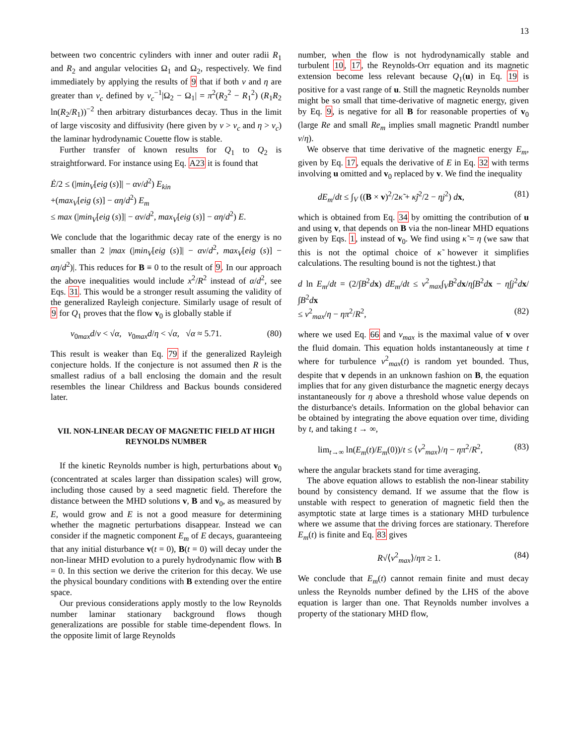13
between two concentric cylinders with inner and outer radii R<sub>1</sub> and R<sub>2</sub> and angular velocities Ω<sub>1</sub> and Ω<sub>2</sub>, respectively. We find immediately by applying the results of 9 that if both ν and η are greater than ν<sub>c</sub> defined by ν<sub>c</sub><sup>−1</sup>|Ω<sub>2</sub> − Ω<sub>1</sub>| = π<sup>2</sup>(R<sub>2</sub><sup>2</sup> − R<sub>1</sub><sup>2</sup>) (R<sub>1</sub>R<sub>2</sub> ln(R<sub>2</sub>/R<sub>1</sub>))<sup>−2</sup> then arbitrary disturbances decay. Thus in the limit of large viscosity and diffusivity (here given by ν > ν<sub>c</sub> and η > ν<sub>c</sub>) the laminar hydrodynamic Couette flow is stable.
Further transfer of known results for Q<sub>1</sub> to Q<sub>2</sub> is straightforward. For instance using Eq. A23 it is found that
Ė/2 ≤ (|min<sub>V</sub>[eig (s)]| − αν/d<sup>2</sup>) E<sub>kin</sub>
+(max<sub>V</sub>[eig (s)] − αη/d<sup>2</sup>) E<sub>m</sub>
≤ max (|min<sub>V</sub>[eig (s)]| − αν/d<sup>2</sup>, max<sub>V</sub>[eig (s)] − αη/d<sup>2</sup>) E.
We conclude that the logarithmic decay rate of the energy is no smaller than 2 |max (|min<sub>V</sub>[eig (s)]| − αν/d<sup>2</sup>, max<sub>V</sub>[eig (s)] − αη/d<sup>2</sup>)|. This reduces for B ≡ 0 to the result of 9. In our approach the above inequalities would include x<sup>2</sup>/R<sup>2</sup> instead of α/d<sup>2</sup>, see Eqs. 31. This would be a stronger result assuming the validity of the generalized Rayleigh conjecture. Similarly usage of result of 9 for Q<sub>1</sub> proves that the flow v<sub>0</sub> is globally stable if
v<sub>0max</sub>d/ν < √α, v<sub>0max</sub>d/η < √α, √α ≈ 5.71. (80)
This result is weaker than Eq. 79 if the generalized Rayleigh conjecture holds. If the conjecture is not assumed then R is the smallest radius of a ball enclosing the domain and the result resembles the linear Childress and Backus bounds considered later.
VII. NON-LINEAR DECAY OF MAGNETIC FIELD AT HIGH REYNOLDS NUMBER
If the kinetic Reynolds number is high, perturbations about v<sub>0</sub> (concentrated at scales larger than dissipation scales) will grow, including those caused by a seed magnetic field. Therefore the distance between the MHD solutions v, B and v<sub>0</sub>, as measured by E, would grow and E is not a good measure for determining whether the magnetic perturbations disappear. Instead we can consider if the magnetic component E<sub>m</sub> of E decays, guaranteeing that any initial disturbance v(t = 0), B(t = 0) will decay under the non-linear MHD evolution to a purely hydrodynamic flow with B = 0. In this section we derive the criterion for this decay. We use the physical boundary conditions with B extending over the entire space.
Our previous considerations apply mostly to the low Reynolds number laminar stationary background flows though generalizations are possible for stable time-dependent flows. In the opposite limit of large Reynolds
number, when the flow is not hydrodynamically stable and turbulent 10, 17, the Reynolds-Orr equation and its magnetic extension become less relevant because Q<sub>1</sub>(u) in Eq. 19 is positive for a vast range of u. Still the magnetic Reynolds number might be so small that time-derivative of magnetic energy, given by Eq. 9, is negative for all B for reasonable properties of v<sub>0</sub> (large Re and small Re<sub>m</sub> implies small magnetic Prandtl number ν/η).
We observe that time derivative of the magnetic energy E<sub>m</sub>, given by Eq. 17, equals the derivative of E in Eq. 32 with terms involving u omitted and v<sub>0</sub> replaced by v. We find the inequality
dE<sub>m</sub>/dt ≤ ∫<sub>V</sub> ((B × v)<sup>2</sup>/2κ̃ + κ̃j<sup>2</sup>/2 − ηj<sup>2</sup>) dx, (81)
which is obtained from Eq. 34 by omitting the contribution of u and using v, that depends on B via the non-linear MHD equations given by Eqs. 1, instead of v<sub>0</sub>. We find using κ̃ = η (we saw that this is not the optimal choice of κ̃ however it simplifies calculations. The resulting bound is not the tightest.) that
d ln E<sub>m</sub>/dt = (2/∫B<sup>2</sup>dx) dE<sub>m</sub>/dt ≤ v<sup>2</sup><sub>max</sub>∫<sub>V</sub>B<sup>2</sup>dx/η∫B<sup>2</sup>dx − η∫j<sup>2</sup>dx/∫B<sup>2</sup>dx
≤ v<sup>2</sup><sub>max</sub>/η − ηπ<sup>2</sup>/R<sup>2</sup>, (82)
where we used Eq. 66 and v<sub>max</sub> is the maximal value of v over the fluid domain. This equation holds instantaneously at time t where for turbulence v<sup>2</sup><sub>max</sub>(t) is random yet bounded. Thus, despite that v depends in an unknown fashion on B, the equation implies that for any given disturbance the magnetic energy decays instantaneously for η above a threshold whose value depends on the disturbance's details. Information on the global behavior can be obtained by integrating the above equation over time, dividing by t, and taking t → ∞,
lim<sub>t→∞</sub> ln(E<sub>m</sub>(t)/E<sub>m</sub>(0))/t ≤ ⟨v<sup>2</sup><sub>max</sub>⟩/η − ηπ<sup>2</sup>/R<sup>2</sup>, (83)
where the angular brackets stand for time averaging.
The above equation allows to establish the non-linear stability bound by consistency demand. If we assume that the flow is unstable with respect to generation of magnetic field then the asymptotic state at large times is a stationary MHD turbulence where we assume that the driving forces are stationary. Therefore E<sub>m</sub>(t) is finite and Eq. 83 gives
R√⟨v<sup>2</sup><sub>max</sub>⟩/ηπ ≥ 1. (84)
We conclude that E<sub>m</sub>(t) cannot remain finite and must decay unless the Reynolds number defined by the LHS of the above equation is larger than one. That Reynolds number involves a property of the stationary MHD flow,